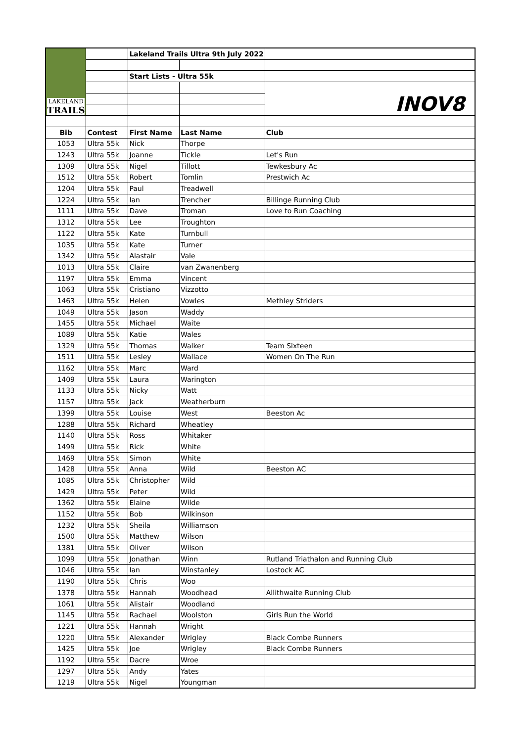| LAKELAND TRAILS | | Lakeland Trails Ultra 9th July 2022 | | |
| | | Start Lists - Ultra 55k | | |
| | | | | INOV8 |
| Bib | Contest | First Name | Last Name | Club |
| 1053 | Ultra 55k | Nick | Thorpe | |
| 1243 | Ultra 55k | Joanne | Tickle | Let's Run |
| 1309 | Ultra 55k | Nigel | Tillott | Tewkesbury Ac |
| 1512 | Ultra 55k | Robert | Tomlin | Prestwich Ac |
| 1204 | Ultra 55k | Paul | Treadwell | |
| 1224 | Ultra 55k | Ian | Trencher | Billinge Running Club |
| 1111 | Ultra 55k | Dave | Troman | Love to Run Coaching |
| 1312 | Ultra 55k | Lee | Troughton | |
| 1122 | Ultra 55k | Kate | Turnbull | |
| 1035 | Ultra 55k | Kate | Turner | |
| 1342 | Ultra 55k | Alastair | Vale | |
| 1013 | Ultra 55k | Claire | van Zwanenberg | |
| 1197 | Ultra 55k | Emma | Vincent | |
| 1063 | Ultra 55k | Cristiano | Vizzotto | |
| 1463 | Ultra 55k | Helen | Vowles | Methley Striders |
| 1049 | Ultra 55k | Jason | Waddy | |
| 1455 | Ultra 55k | Michael | Waite | |
| 1089 | Ultra 55k | Katie | Wales | |
| 1329 | Ultra 55k | Thomas | Walker | Team Sixteen |
| 1511 | Ultra 55k | Lesley | Wallace | Women On The Run |
| 1162 | Ultra 55k | Marc | Ward | |
| 1409 | Ultra 55k | Laura | Warington | |
| 1133 | Ultra 55k | Nicky | Watt | |
| 1157 | Ultra 55k | Jack | Weatherburn | |
| 1399 | Ultra 55k | Louise | West | Beeston Ac |
| 1288 | Ultra 55k | Richard | Wheatley | |
| 1140 | Ultra 55k | Ross | Whitaker | |
| 1499 | Ultra 55k | Rick | White | |
| 1469 | Ultra 55k | Simon | White | |
| 1428 | Ultra 55k | Anna | Wild | Beeston AC |
| 1085 | Ultra 55k | Christopher | Wild | |
| 1429 | Ultra 55k | Peter | Wild | |
| 1362 | Ultra 55k | Elaine | Wilde | |
| 1152 | Ultra 55k | Bob | Wilkinson | |
| 1232 | Ultra 55k | Sheila | Williamson | |
| 1500 | Ultra 55k | Matthew | Wilson | |
| 1381 | Ultra 55k | Oliver | Wilson | |
| 1099 | Ultra 55k | Jonathan | Winn | Rutland Triathalon and Running Club |
| 1046 | Ultra 55k | Ian | Winstanley | Lostock AC |
| 1190 | Ultra 55k | Chris | Woo | |
| 1378 | Ultra 55k | Hannah | Woodhead | Allithwaite Running Club |
| 1061 | Ultra 55k | Alistair | Woodland | |
| 1145 | Ultra 55k | Rachael | Woolston | Girls Run the World |
| 1221 | Ultra 55k | Hannah | Wright | |
| 1220 | Ultra 55k | Alexander | Wrigley | Black Combe Runners |
| 1425 | Ultra 55k | Joe | Wrigley | Black Combe Runners |
| 1192 | Ultra 55k | Dacre | Wroe | |
| 1297 | Ultra 55k | Andy | Yates | |
| 1219 | Ultra 55k | Nigel | Youngman | |